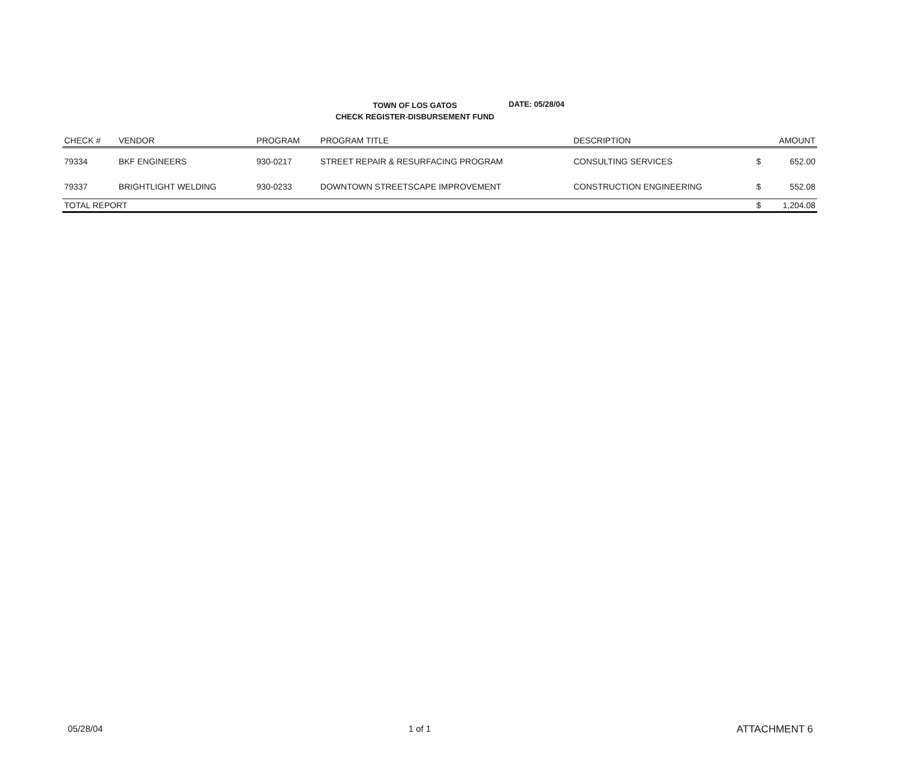TOWN OF LOS GATOS
CHECK REGISTER-DISBURSEMENT FUND
DATE: 05/28/04
| CHECK # | VENDOR | PROGRAM | PROGRAM TITLE | DESCRIPTION | | AMOUNT |
| --- | --- | --- | --- | --- | --- | --- |
| 79334 | BKF ENGINEERS | 930-0217 | STREET REPAIR & RESURFACING PROGRAM | CONSULTING SERVICES | $ | 652.00 |
| 79337 | BRIGHTLIGHT WELDING | 930-0233 | DOWNTOWN STREETSCAPE IMPROVEMENT | CONSTRUCTION ENGINEERING | $ | 552.08 |
| TOTAL REPORT | | | | | $ | 1,204.08 |
05/28/04 1 of 1 ATTACHMENT 6